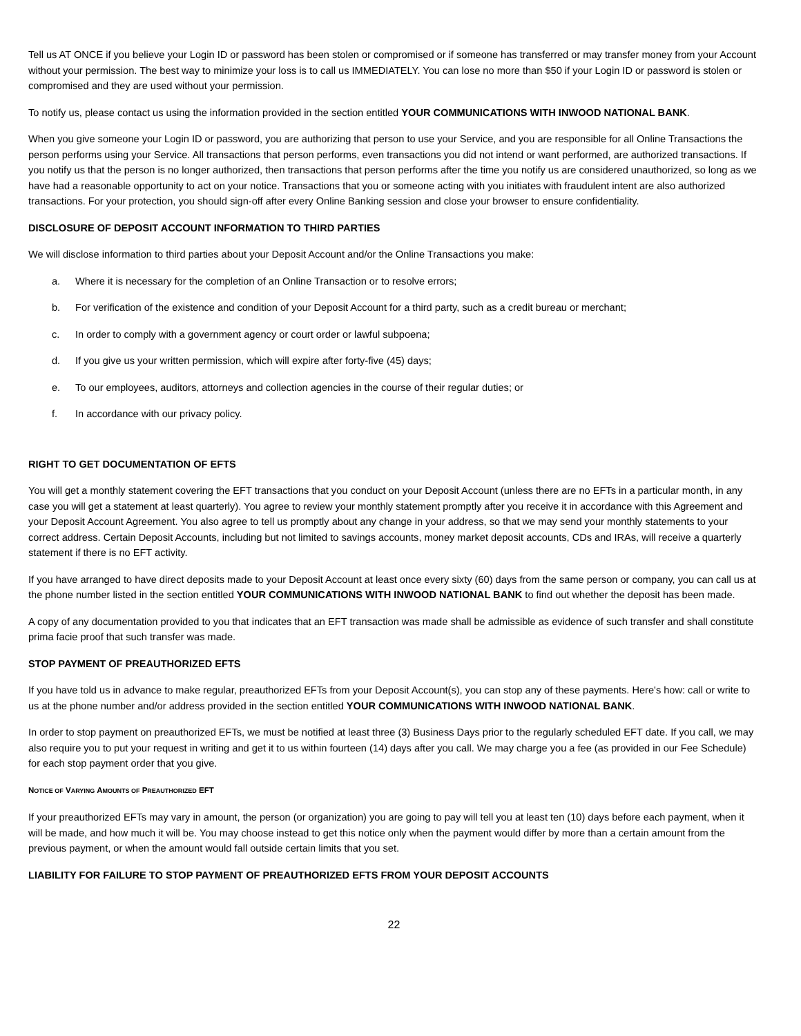Tell us AT ONCE if you believe your Login ID or password has been stolen or compromised or if someone has transferred or may transfer money from your Account without your permission. The best way to minimize your loss is to call us IMMEDIATELY. You can lose no more than $50 if your Login ID or password is stolen or compromised and they are used without your permission.
To notify us, please contact us using the information provided in the section entitled YOUR COMMUNICATIONS WITH INWOOD NATIONAL BANK.
When you give someone your Login ID or password, you are authorizing that person to use your Service, and you are responsible for all Online Transactions the person performs using your Service. All transactions that person performs, even transactions you did not intend or want performed, are authorized transactions. If you notify us that the person is no longer authorized, then transactions that person performs after the time you notify us are considered unauthorized, so long as we have had a reasonable opportunity to act on your notice. Transactions that you or someone acting with you initiates with fraudulent intent are also authorized transactions. For your protection, you should sign-off after every Online Banking session and close your browser to ensure confidentiality.
DISCLOSURE OF DEPOSIT ACCOUNT INFORMATION TO THIRD PARTIES
We will disclose information to third parties about your Deposit Account and/or the Online Transactions you make:
a. Where it is necessary for the completion of an Online Transaction or to resolve errors;
b. For verification of the existence and condition of your Deposit Account for a third party, such as a credit bureau or merchant;
c. In order to comply with a government agency or court order or lawful subpoena;
d. If you give us your written permission, which will expire after forty-five (45) days;
e. To our employees, auditors, attorneys and collection agencies in the course of their regular duties; or
f. In accordance with our privacy policy.
RIGHT TO GET DOCUMENTATION OF EFTS
You will get a monthly statement covering the EFT transactions that you conduct on your Deposit Account (unless there are no EFTs in a particular month, in any case you will get a statement at least quarterly). You agree to review your monthly statement promptly after you receive it in accordance with this Agreement and your Deposit Account Agreement. You also agree to tell us promptly about any change in your address, so that we may send your monthly statements to your correct address. Certain Deposit Accounts, including but not limited to savings accounts, money market deposit accounts, CDs and IRAs, will receive a quarterly statement if there is no EFT activity.
If you have arranged to have direct deposits made to your Deposit Account at least once every sixty (60) days from the same person or company, you can call us at the phone number listed in the section entitled YOUR COMMUNICATIONS WITH INWOOD NATIONAL BANK to find out whether the deposit has been made.
A copy of any documentation provided to you that indicates that an EFT transaction was made shall be admissible as evidence of such transfer and shall constitute prima facie proof that such transfer was made.
STOP PAYMENT OF PREAUTHORIZED EFTS
If you have told us in advance to make regular, preauthorized EFTs from your Deposit Account(s), you can stop any of these payments. Here's how: call or write to us at the phone number and/or address provided in the section entitled YOUR COMMUNICATIONS WITH INWOOD NATIONAL BANK.
In order to stop payment on preauthorized EFTs, we must be notified at least three (3) Business Days prior to the regularly scheduled EFT date. If you call, we may also require you to put your request in writing and get it to us within fourteen (14) days after you call. We may charge you a fee (as provided in our Fee Schedule) for each stop payment order that you give.
NOTICE OF VARYING AMOUNTS OF PREAUTHORIZED EFT
If your preauthorized EFTs may vary in amount, the person (or organization) you are going to pay will tell you at least ten (10) days before each payment, when it will be made, and how much it will be. You may choose instead to get this notice only when the payment would differ by more than a certain amount from the previous payment, or when the amount would fall outside certain limits that you set.
LIABILITY FOR FAILURE TO STOP PAYMENT OF PREAUTHORIZED EFTS FROM YOUR DEPOSIT ACCOUNTS
22